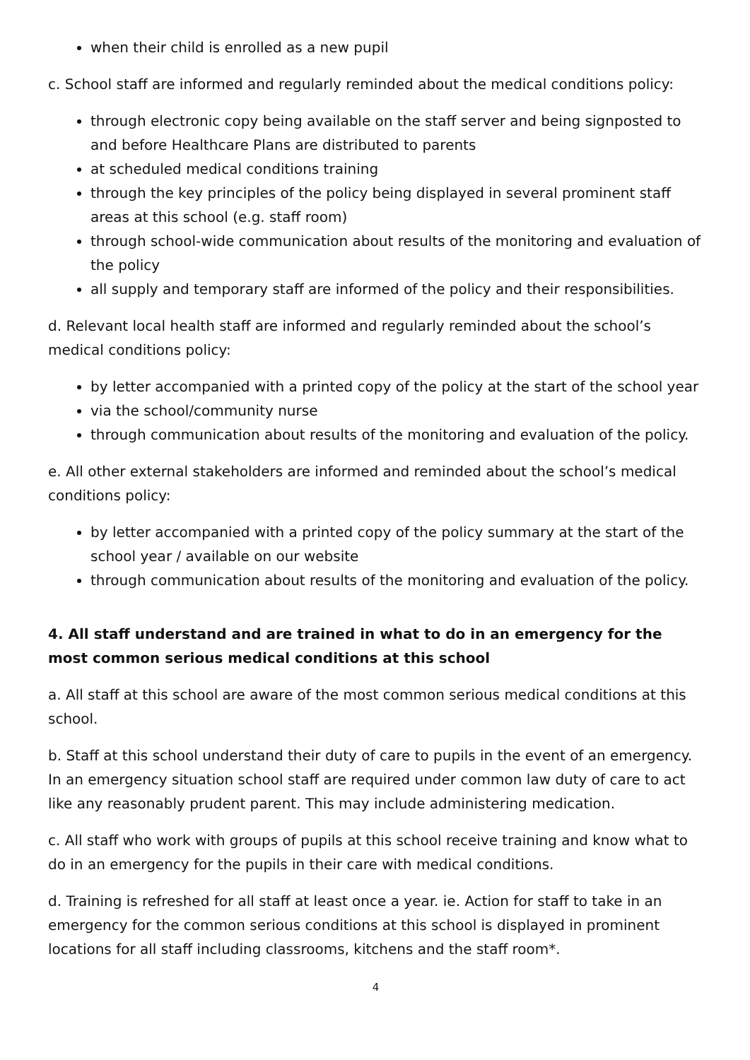when their child is enrolled as a new pupil
c. School staff are informed and regularly reminded about the medical conditions policy:
through electronic copy being available on the staff server and being signposted to and before Healthcare Plans are distributed to parents
at scheduled medical conditions training
through the key principles of the policy being displayed in several prominent staff areas at this school (e.g. staff room)
through school-wide communication about results of the monitoring and evaluation of the policy
all supply and temporary staff are informed of the policy and their responsibilities.
d. Relevant local health staff are informed and regularly reminded about the school’s medical conditions policy:
by letter accompanied with a printed copy of the policy at the start of the school year
via the school/community nurse
through communication about results of the monitoring and evaluation of the policy.
e. All other external stakeholders are informed and reminded about the school’s medical conditions policy:
by letter accompanied with a printed copy of the policy summary at the start of the school year / available on our website
through communication about results of the monitoring and evaluation of the policy.
4. All staff understand and are trained in what to do in an emergency for the most common serious medical conditions at this school
a. All staff at this school are aware of the most common serious medical conditions at this school.
b. Staff at this school understand their duty of care to pupils in the event of an emergency. In an emergency situation school staff are required under common law duty of care to act like any reasonably prudent parent. This may include administering medication.
c. All staff who work with groups of pupils at this school receive training and know what to do in an emergency for the pupils in their care with medical conditions.
d. Training is refreshed for all staff at least once a year. ie. Action for staff to take in an emergency for the common serious conditions at this school is displayed in prominent locations for all staff including classrooms, kitchens and the staff room*.
4